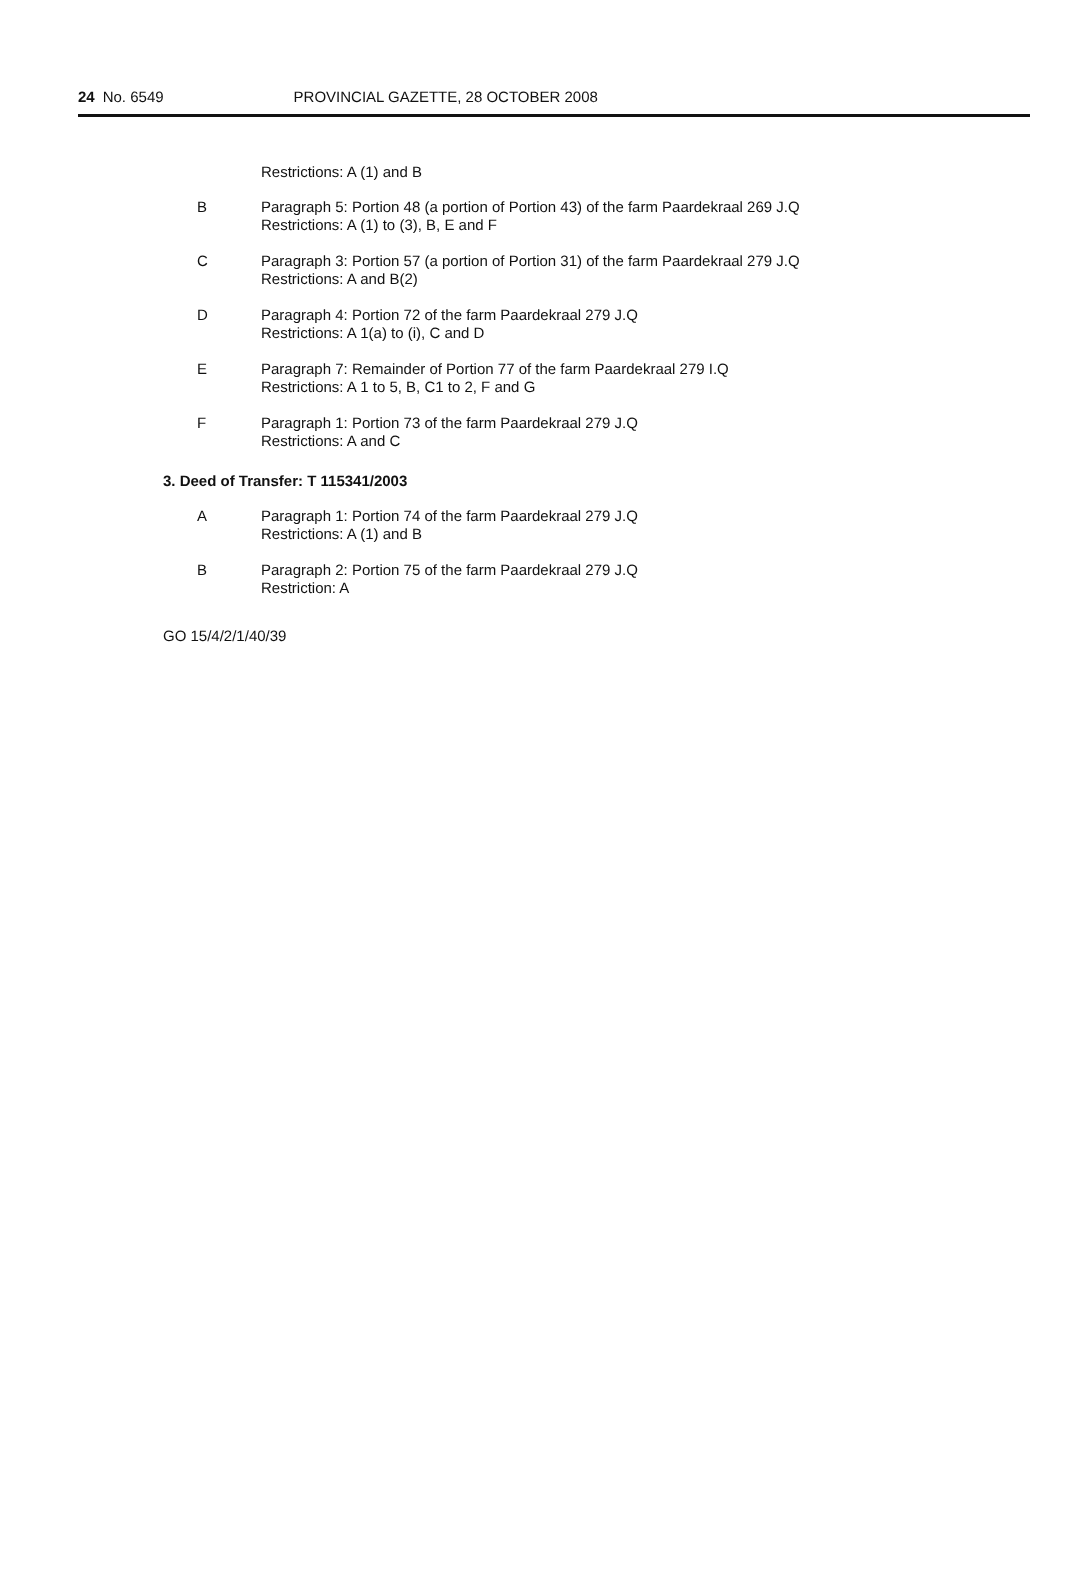24 No. 6549 PROVINCIAL GAZETTE, 28 OCTOBER 2008
Restrictions: A (1) and B
B Paragraph 5: Portion 48 (a portion of Portion 43) of the farm Paardekraal 269 J.Q
Restrictions: A (1) to (3), B, E and F
C Paragraph 3: Portion 57 (a portion of Portion 31) of the farm Paardekraal 279 J.Q
Restrictions: A and B(2)
D Paragraph 4: Portion 72 of the farm Paardekraal 279 J.Q
Restrictions: A 1(a) to (i), C and D
E Paragraph 7: Remainder of Portion 77 of the farm Paardekraal 279 I.Q
Restrictions: A 1 to 5, B, C1 to 2, F and G
F Paragraph 1: Portion 73 of the farm Paardekraal 279 J.Q
Restrictions: A and C
3. Deed of Transfer: T 115341/2003
A Paragraph 1: Portion 74 of the farm Paardekraal 279 J.Q
Restrictions: A (1) and B
B Paragraph 2: Portion 75 of the farm Paardekraal 279 J.Q
Restriction: A
GO 15/4/2/1/40/39